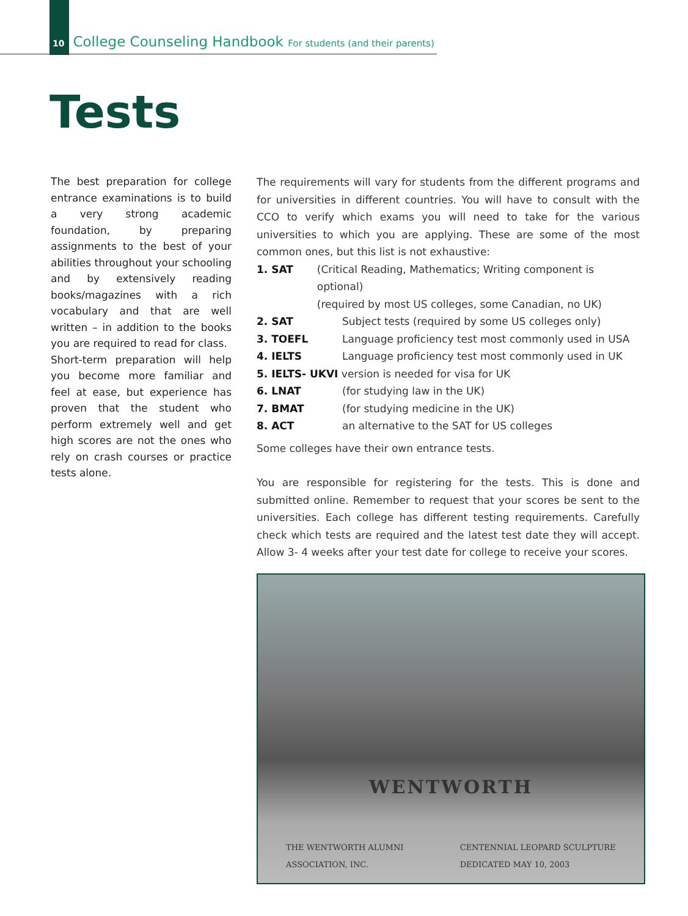10 College Counseling Handbook For students (and their parents)
Tests
The best preparation for college entrance examinations is to build a very strong academic foundation, by preparing assignments to the best of your abilities throughout your schooling and by extensively reading books/magazines with a rich vocabulary and that are well written – in addition to the books you are required to read for class.
Short-term preparation will help you become more familiar and feel at ease, but experience has proven that the student who perform extremely well and get high scores are not the ones who rely on crash courses or practice tests alone.
The requirements will vary for students from the different programs and for universities in different countries. You will have to consult with the CCO to verify which exams you will need to take for the various universities to which you are applying. These are some of the most common ones, but this list is not exhaustive:
1. SAT (Critical Reading, Mathematics; Writing component is optional)
(required by most US colleges, some Canadian, no UK)
2. SAT Subject tests (required by some US colleges only)
3. TOEFL Language proficiency test most commonly used in USA
4. IELTS Language proficiency test most commonly used in UK
5. IELTS- UKVI version is needed for visa for UK
6. LNAT (for studying law in the UK)
7. BMAT (for studying medicine in the UK)
8. ACT an alternative to the SAT for US colleges
Some colleges have their own entrance tests.
You are responsible for registering for the tests. This is done and submitted online. Remember to request that your scores be sent to the universities. Each college has different testing requirements. Carefully check which tests are required and the latest test date they will accept. Allow 3- 4 weeks after your test date for college to receive your scores.
WENTWORTH
THE WENTWORTH ALUMNI
ASSOCIATION, INC. CENTENNIAL LEOPARD SCULPTURE
DEDICATED MAY 10, 2003